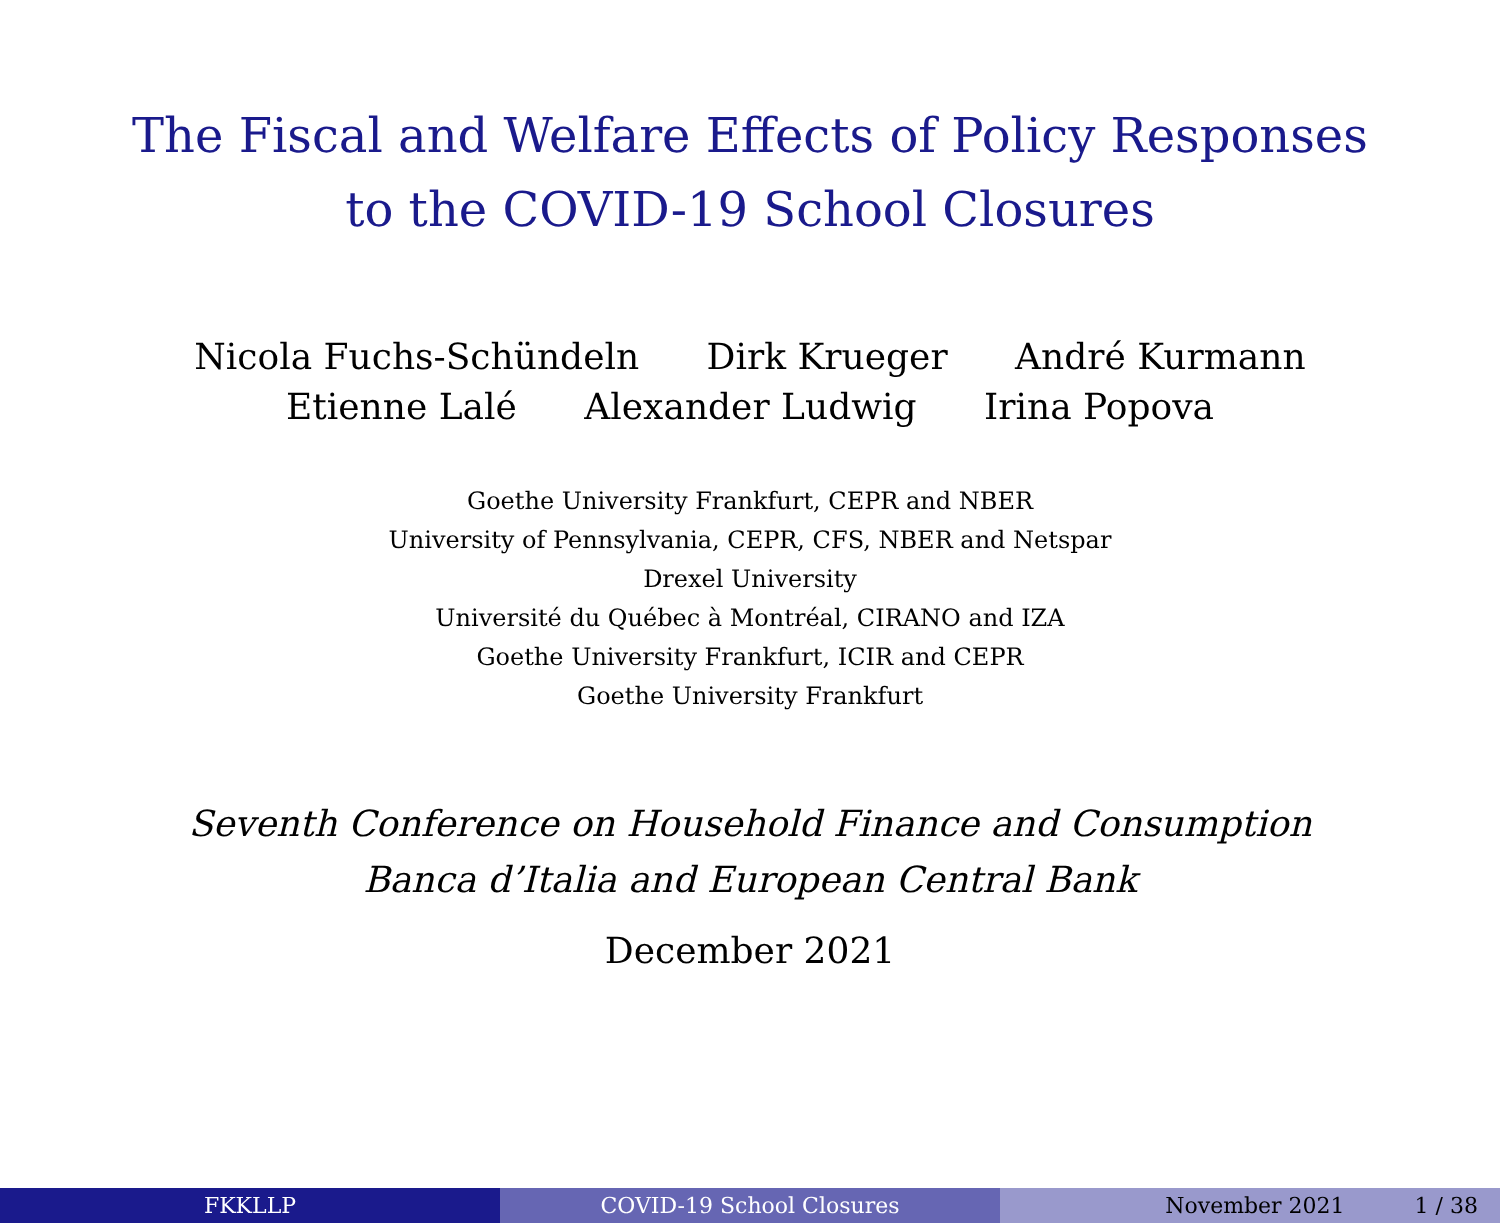The Fiscal and Welfare Effects of Policy Responses
to the COVID-19 School Closures
Nicola Fuchs-Schündeln Dirk Krueger André Kurmann
Etienne Lalé Alexander Ludwig Irina Popova
Goethe University Frankfurt, CEPR and NBER
University of Pennsylvania, CEPR, CFS, NBER and Netspar
Drexel University
Université du Québec à Montréal, CIRANO and IZA
Goethe University Frankfurt, ICIR and CEPR
Goethe University Frankfurt
Seventh Conference on Household Finance and Consumption
Banca d’Italia and European Central Bank
December 2021
FKKLLP COVID-19 School Closures November 2021 1 / 38